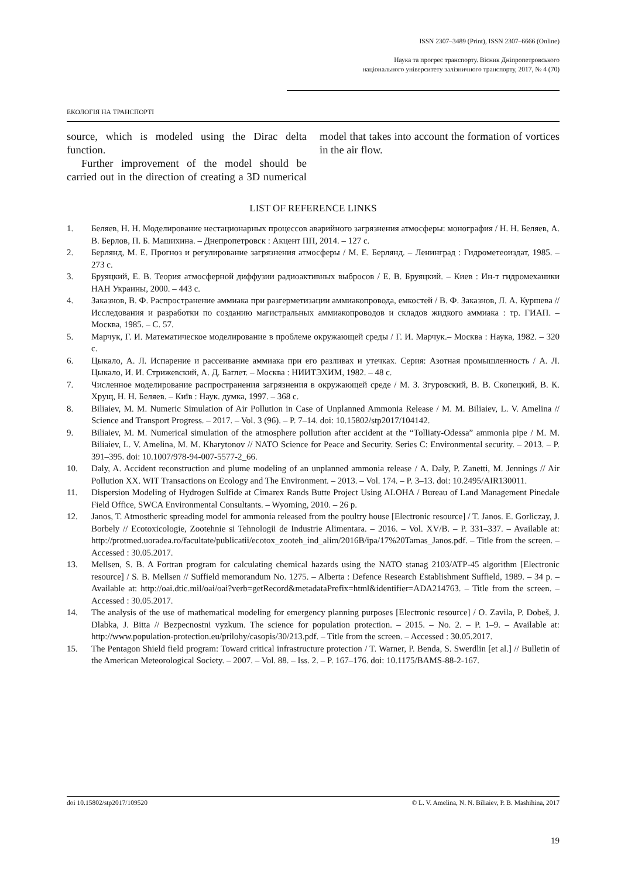ISSN 2307–3489 (Print), ISSN 2307–6666 (Online)
Наука та прогрес транспорту. Вісник Дніпропетровського
національного університету залізничного транспорту, 2017, № 4 (70)
ЕКОЛОГІЯ НА ТРАНСПОРТІ
source, which is modeled using the Dirac delta function.
Further improvement of the model should be carried out in the direction of creating a 3D numerical model that takes into account the formation of vortices in the air flow.
LIST OF REFERENCE LINKS
1. Беляев, Н. Н. Моделирование нестационарных процессов аварийного загрязнения атмосферы: монография / Н. Н. Беляев, А. В. Берлов, П. Б. Машихина. – Днепропетровск : Акцент ПП, 2014. – 127 с.
2. Берлянд, М. Е. Прогноз и регулирование загрязнения атмосферы / М. Е. Берлянд. – Ленинград : Гидрометеоиздат, 1985. – 273 с.
3. Бруяцкий, Е. В. Теория атмосферной диффузии радиоактивных выбросов / Е. В. Бруяцкий. – Киев : Ин-т гидромеханики НАН Украины, 2000. – 443 с.
4. Заказнов, В. Ф. Распространение аммиака при разгерметизации аммиакопровода, емкостей / В. Ф. Заказнов, Л. А. Куршева // Исследования и разработки по созданию магистральных аммиакопроводов и складов жидкого аммиака : тр. ГИАП. – Москва, 1985. – С. 57.
5. Марчук, Г. И. Математическое моделирование в проблеме окружающей среды / Г. И. Марчук.– Москва : Наука, 1982. – 320 с.
6. Цыкало, А. Л. Испарение и рассеивание аммиака при его разливах и утечках. Серия: Азотная промышленность / А. Л. Цыкало, И. И. Стрижевский, А. Д. Баглет. – Москва : НИИТЭХИМ, 1982. – 48 с.
7. Численное моделирование распространения загрязнения в окружающей среде / М. З. Згуровский, В. В. Скопецкий, В. К. Хрущ, Н. Н. Беляев. – Київ : Наук. думка, 1997. – 368 с.
8. Biliaiev, M. M. Numeric Simulation of Air Pollution in Case of Unplanned Ammonia Release / M. M. Biliaiev, L. V. Amelina // Science and Transport Progress. – 2017. – Vol. 3 (96). – P. 7–14. doi: 10.15802/stp2017/104142.
9. Biliaiev, M. M. Numerical simulation of the atmosphere pollution after accident at the “Tolliaty-Odessa” ammonia pipe / M. M. Biliaiev, L. V. Amelina, M. M. Kharytonov // NATO Science for Peace and Security. Series C: Environmental security. – 2013. – P. 391–395. doi: 10.1007/978-94-007-5577-2_66.
10. Daly, A. Accident reconstruction and plume modeling of an unplanned ammonia release / A. Daly, P. Zanetti, M. Jennings // Air Pollution XX. WIT Transactions on Ecology and The Environment. – 2013. – Vol. 174. – P. 3–13. doi: 10.2495/AIR130011.
11. Dispersion Modeling of Hydrogen Sulfide at Cimarex Rands Butte Project Using ALOHA / Bureau of Land Management Pinedale Field Office, SWCA Environmental Consultants. – Wyoming, 2010. – 26 p.
12. Janos, T. Atmostheric spreading model for ammonia released from the poultry house [Electronic resource] / T. Janos. E. Gorliczay, J. Borbely // Ecotoxicologie, Zootehnie si Tehnologii de Industrie Alimentara. – 2016. – Vol. XV/B. – P. 331–337. – Available at: http://protmed.uoradea.ro/facultate/publicatii/ecotox_zooteh_ind_alim/2016B/ipa/17%20Tamas_Janos.pdf. – Title from the screen. – Accessed : 30.05.2017.
13. Mellsen, S. B. A Fortran program for calculating chemical hazards using the NATO stanag 2103/ATP-45 algorithm [Electronic resource] / S. B. Mellsen // Suffield memorandum No. 1275. – Alberta : Defence Research Establishment Suffield, 1989. – 34 p. – Available at: http://oai.dtic.mil/oai/oai?verb=getRecord&metadataPrefix=html&identifier=ADA214763. – Title from the screen. – Accessed : 30.05.2017.
14. The analysis of the use of mathematical modeling for emergency planning purposes [Electronic resource] / O. Zavila, P. Dobeš, J. Dlabka, J. Bitta // Bezpecnostni vyzkum. The science for population protection. – 2015. – No. 2. – P. 1–9. – Available at: http://www.population-protection.eu/prilohy/casopis/30/213.pdf. – Title from the screen. – Accessed : 30.05.2017.
15. The Pentagon Shield field program: Toward critical infrastructure protection / T. Warner, P. Benda, S. Swerdlin [et al.] // Bulletin of the American Meteorological Society. – 2007. – Vol. 88. – Iss. 2. – P. 167–176. doi: 10.1175/BAMS-88-2-167.
doi 10.15802/stp2017/109520 © L. V. Amelina, N. N. Biliaiev, P. B. Mashihina, 2017
19